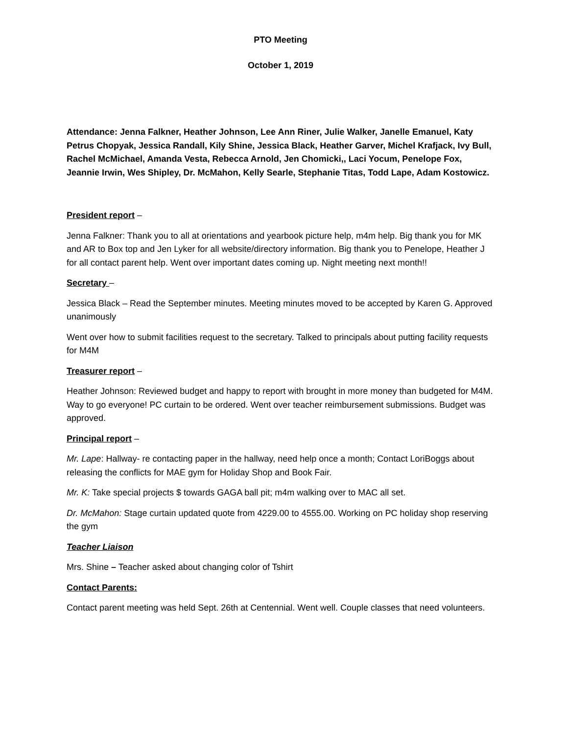PTO Meeting
October 1, 2019
Attendance: Jenna Falkner, Heather Johnson, Lee Ann Riner, Julie Walker, Janelle Emanuel, Katy Petrus Chopyak, Jessica Randall, Kily Shine, Jessica Black, Heather Garver, Michel Krafjack, Ivy Bull, Rachel McMichael, Amanda Vesta, Rebecca Arnold, Jen Chomicki,, Laci Yocum, Penelope Fox, Jeannie Irwin, Wes Shipley, Dr. McMahon, Kelly Searle, Stephanie Titas, Todd Lape, Adam Kostowicz.
President report –
Jenna Falkner: Thank you to all at orientations and yearbook picture help, m4m help. Big thank you for MK and AR to Box top and Jen Lyker for all website/directory information. Big thank you to Penelope, Heather J for all contact parent help. Went over important dates coming up. Night meeting next month!!
Secretary –
Jessica Black – Read the September minutes. Meeting minutes moved to be accepted by Karen G. Approved unanimously
Went over how to submit facilities request to the secretary. Talked to principals about putting facility requests for M4M
Treasurer report –
Heather Johnson: Reviewed budget and happy to report with brought in more money than budgeted for M4M. Way to go everyone! PC curtain to be ordered. Went over teacher reimbursement submissions. Budget was approved.
Principal report –
Mr. Lape: Hallway- re contacting paper in the hallway, need help once a month; Contact LoriBoggs about releasing the conflicts for MAE gym for Holiday Shop and Book Fair.
Mr. K: Take special projects $ towards GAGA ball pit; m4m walking over to MAC all set.
Dr. McMahon: Stage curtain updated quote from 4229.00 to 4555.00. Working on PC holiday shop reserving the gym
Teacher Liaison
Mrs. Shine – Teacher asked about changing color of Tshirt
Contact Parents:
Contact parent meeting was held Sept. 26th at Centennial. Went well. Couple classes that need volunteers.